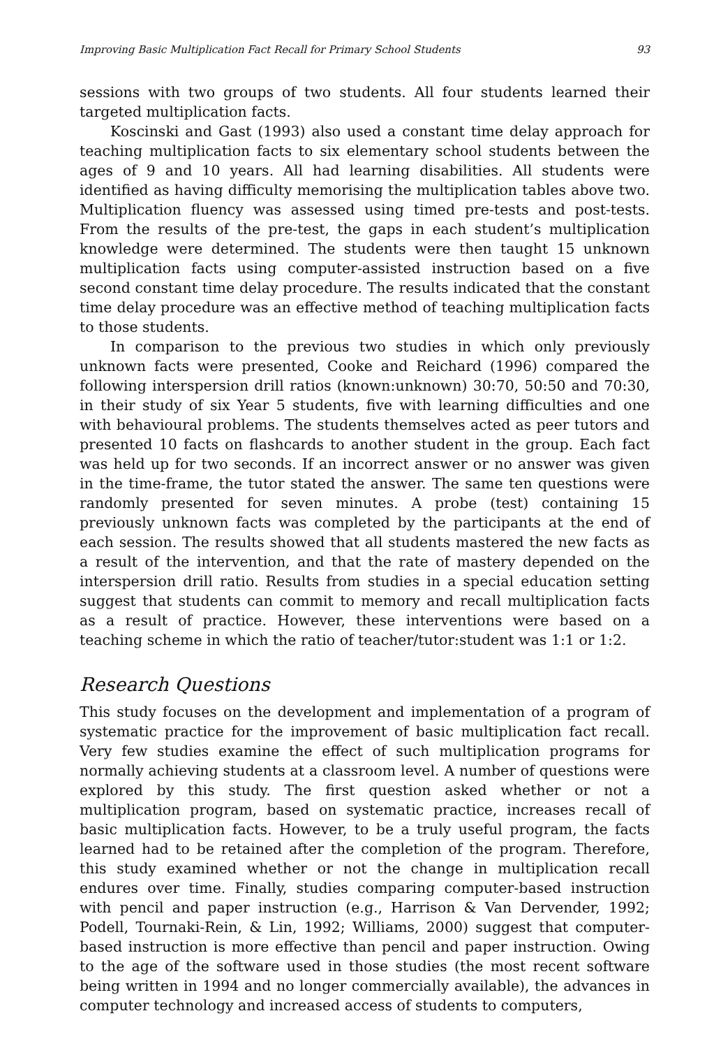Improving Basic Multiplication Fact Recall for Primary School Students 93
sessions with two groups of two students. All four students learned their targeted multiplication facts.
Koscinski and Gast (1993) also used a constant time delay approach for teaching multiplication facts to six elementary school students between the ages of 9 and 10 years. All had learning disabilities. All students were identified as having difficulty memorising the multiplication tables above two. Multiplication fluency was assessed using timed pre-tests and post-tests. From the results of the pre-test, the gaps in each student’s multiplication knowledge were determined. The students were then taught 15 unknown multiplication facts using computer-assisted instruction based on a five second constant time delay procedure. The results indicated that the constant time delay procedure was an effective method of teaching multiplication facts to those students.
In comparison to the previous two studies in which only previously unknown facts were presented, Cooke and Reichard (1996) compared the following interspersion drill ratios (known:unknown) 30:70, 50:50 and 70:30, in their study of six Year 5 students, five with learning difficulties and one with behavioural problems. The students themselves acted as peer tutors and presented 10 facts on flashcards to another student in the group. Each fact was held up for two seconds. If an incorrect answer or no answer was given in the time-frame, the tutor stated the answer. The same ten questions were randomly presented for seven minutes. A probe (test) containing 15 previously unknown facts was completed by the participants at the end of each session. The results showed that all students mastered the new facts as a result of the intervention, and that the rate of mastery depended on the interspersion drill ratio. Results from studies in a special education setting suggest that students can commit to memory and recall multiplication facts as a result of practice. However, these interventions were based on a teaching scheme in which the ratio of teacher/tutor:student was 1:1 or 1:2.
Research Questions
This study focuses on the development and implementation of a program of systematic practice for the improvement of basic multiplication fact recall. Very few studies examine the effect of such multiplication programs for normally achieving students at a classroom level. A number of questions were explored by this study. The first question asked whether or not a multiplication program, based on systematic practice, increases recall of basic multiplication facts. However, to be a truly useful program, the facts learned had to be retained after the completion of the program. Therefore, this study examined whether or not the change in multiplication recall endures over time. Finally, studies comparing computer-based instruction with pencil and paper instruction (e.g., Harrison & Van Dervender, 1992; Podell, Tournaki-Rein, & Lin, 1992; Williams, 2000) suggest that computer-based instruction is more effective than pencil and paper instruction. Owing to the age of the software used in those studies (the most recent software being written in 1994 and no longer commercially available), the advances in computer technology and increased access of students to computers,